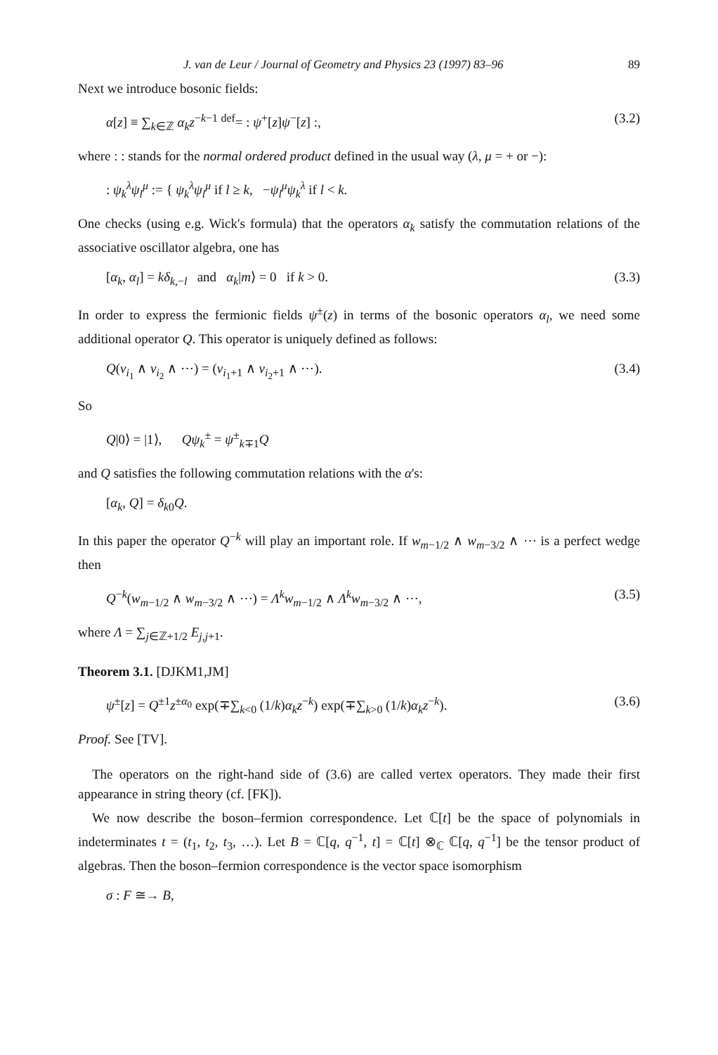J. van de Leur / Journal of Geometry and Physics 23 (1997) 83–96 89
Next we introduce bosonic fields:
α[z] ≡ ∑<sub>k∈ℤ</sub> α<sub>k</sub>z<sup>−k−1</sup> <sup>def</sup>= : ψ<sup>+</sup>[z]ψ<sup>−</sup>[z] :, (3.2)
where : : stands for the normal ordered product defined in the usual way (λ, μ = + or −):
: ψ<sub>k</sub><sup>λ</sup>ψ<sub>l</sub><sup>μ</sup> := { ψ<sub>k</sub><sup>λ</sup>ψ<sub>l</sub><sup>μ</sup> if l ≥ k, −ψ<sub>l</sub><sup>μ</sup>ψ<sub>k</sub><sup>λ</sup> if l < k.
One checks (using e.g. Wick's formula) that the operators α<sub>k</sub> satisfy the commutation relations of the associative oscillator algebra, one has
[α<sub>k</sub>, α<sub>l</sub>] = kδ<sub>k,−l</sub> and α<sub>k</sub>|m⟩ = 0 if k > 0. (3.3)
In order to express the fermionic fields ψ<sup>±</sup>(z) in terms of the bosonic operators α<sub>l</sub>, we need some additional operator Q. This operator is uniquely defined as follows:
Q(v<sub>i<sub>1</sub></sub> ∧ v<sub>i<sub>2</sub></sub> ∧ ⋯) = (v<sub>i<sub>1</sub>+1</sub> ∧ v<sub>i<sub>2</sub>+1</sub> ∧ ⋯). (3.4)
So
Q|0⟩ = |1⟩, Qψ<sub>k</sub><sup>±</sup> = ψ<sup>±</sup><sub>k∓1</sub>Q
and Q satisfies the following commutation relations with the α's:
[α<sub>k</sub>, Q] = δ<sub>k0</sub>Q.
In this paper the operator Q<sup>−k</sup> will play an important role. If w<sub>m−1/2</sub> ∧ w<sub>m−3/2</sub> ∧ ⋯ is a perfect wedge then
Q<sup>−k</sup>(w<sub>m−1/2</sub> ∧ w<sub>m−3/2</sub> ∧ ⋯) = Λ<sup>k</sup>w<sub>m−1/2</sub> ∧ Λ<sup>k</sup>w<sub>m−3/2</sub> ∧ ⋯, (3.5)
where Λ = ∑<sub>j∈ℤ+1/2</sub> E<sub>j,j+1</sub>.
Theorem 3.1. [DJKM1,JM]
ψ<sup>±</sup>[z] = Q<sup>±1</sup>z<sup>±α<sub>0</sub></sup> exp(∓∑<sub>k<0</sub> (1/k)α<sub>k</sub>z<sup>−k</sup>) exp(∓∑<sub>k>0</sub> (1/k)α<sub>k</sub>z<sup>−k</sup>). (3.6)
Proof. See [TV].
The operators on the right-hand side of (3.6) are called vertex operators. They made their first appearance in string theory (cf. [FK]).
We now describe the boson–fermion correspondence. Let ℂ[t] be the space of polynomials in indeterminates t = (t<sub>1</sub>, t<sub>2</sub>, t<sub>3</sub>, …). Let B = ℂ[q, q<sup>−1</sup>, t] = ℂ[t] ⊗<sub>ℂ</sub> ℂ[q, q<sup>−1</sup>] be the tensor product of algebras. Then the boson–fermion correspondence is the vector space isomorphism
σ : F ≅→ B,